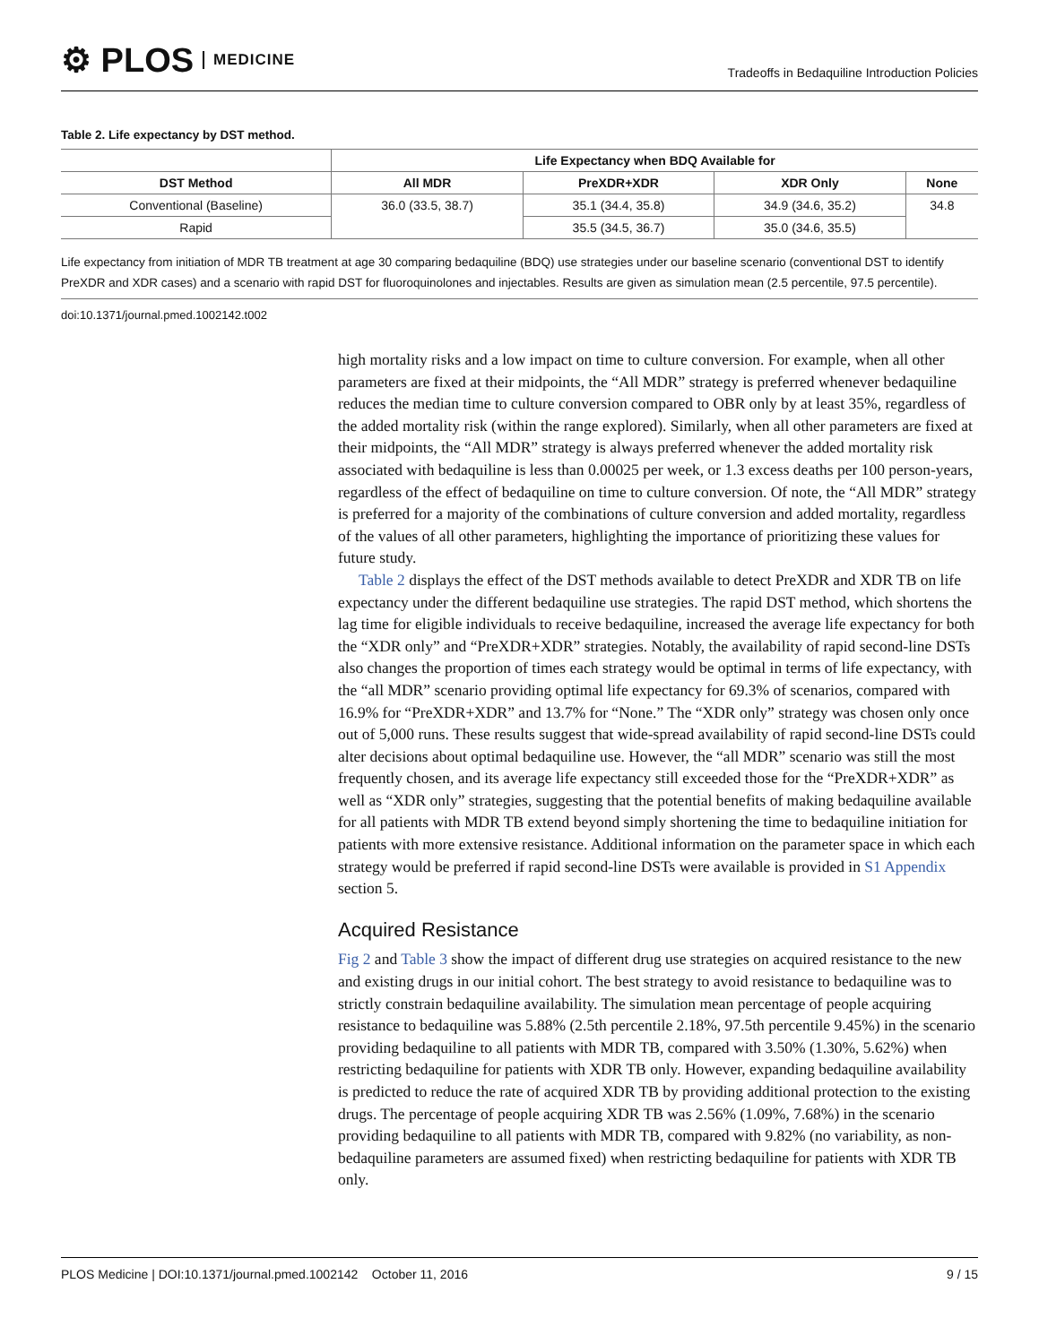⚙ PLOS MEDICINE
Tradeoffs in Bedaquiline Introduction Policies
Table 2. Life expectancy by DST method.
| | Life Expectancy when BDQ Available for | | | |
| --- | --- | --- | --- | --- |
| DST Method | All MDR | PreXDR+XDR | XDR Only | None |
| Conventional (Baseline) | 36.0 (33.5, 38.7) | 35.1 (34.4, 35.8) | 34.9 (34.6, 35.2) | 34.8 |
| Rapid | | 35.5 (34.5, 36.7) | 35.0 (34.6, 35.5) | |
Life expectancy from initiation of MDR TB treatment at age 30 comparing bedaquiline (BDQ) use strategies under our baseline scenario (conventional DST to identify PreXDR and XDR cases) and a scenario with rapid DST for fluoroquinolones and injectables. Results are given as simulation mean (2.5 percentile, 97.5 percentile).
doi:10.1371/journal.pmed.1002142.t002
high mortality risks and a low impact on time to culture conversion. For example, when all other parameters are fixed at their midpoints, the “All MDR” strategy is preferred whenever bedaquiline reduces the median time to culture conversion compared to OBR only by at least 35%, regardless of the added mortality risk (within the range explored). Similarly, when all other parameters are fixed at their midpoints, the “All MDR” strategy is always preferred whenever the added mortality risk associated with bedaquiline is less than 0.00025 per week, or 1.3 excess deaths per 100 person-years, regardless of the effect of bedaquiline on time to culture conversion. Of note, the “All MDR” strategy is preferred for a majority of the combinations of culture conversion and added mortality, regardless of the values of all other parameters, highlighting the importance of prioritizing these values for future study.
Table 2 displays the effect of the DST methods available to detect PreXDR and XDR TB on life expectancy under the different bedaquiline use strategies. The rapid DST method, which shortens the lag time for eligible individuals to receive bedaquiline, increased the average life expectancy for both the “XDR only” and “PreXDR+XDR” strategies. Notably, the availability of rapid second-line DSTs also changes the proportion of times each strategy would be optimal in terms of life expectancy, with the “all MDR” scenario providing optimal life expectancy for 69.3% of scenarios, compared with 16.9% for “PreXDR+XDR” and 13.7% for “None.” The “XDR only” strategy was chosen only once out of 5,000 runs. These results suggest that wide-spread availability of rapid second-line DSTs could alter decisions about optimal bedaquiline use. However, the “all MDR” scenario was still the most frequently chosen, and its average life expectancy still exceeded those for the “PreXDR+XDR” as well as “XDR only” strategies, suggesting that the potential benefits of making bedaquiline available for all patients with MDR TB extend beyond simply shortening the time to bedaquiline initiation for patients with more extensive resistance. Additional information on the parameter space in which each strategy would be preferred if rapid second-line DSTs were available is provided in S1 Appendix section 5.
Acquired Resistance
Fig 2 and Table 3 show the impact of different drug use strategies on acquired resistance to the new and existing drugs in our initial cohort. The best strategy to avoid resistance to bedaquiline was to strictly constrain bedaquiline availability. The simulation mean percentage of people acquiring resistance to bedaquiline was 5.88% (2.5th percentile 2.18%, 97.5th percentile 9.45%) in the scenario providing bedaquiline to all patients with MDR TB, compared with 3.50% (1.30%, 5.62%) when restricting bedaquiline for patients with XDR TB only. However, expanding bedaquiline availability is predicted to reduce the rate of acquired XDR TB by providing additional protection to the existing drugs. The percentage of people acquiring XDR TB was 2.56% (1.09%, 7.68%) in the scenario providing bedaquiline to all patients with MDR TB, compared with 9.82% (no variability, as non-bedaquiline parameters are assumed fixed) when restricting bedaquiline for patients with XDR TB only.
PLOS Medicine | DOI:10.1371/journal.pmed.1002142 October 11, 2016
9 / 15